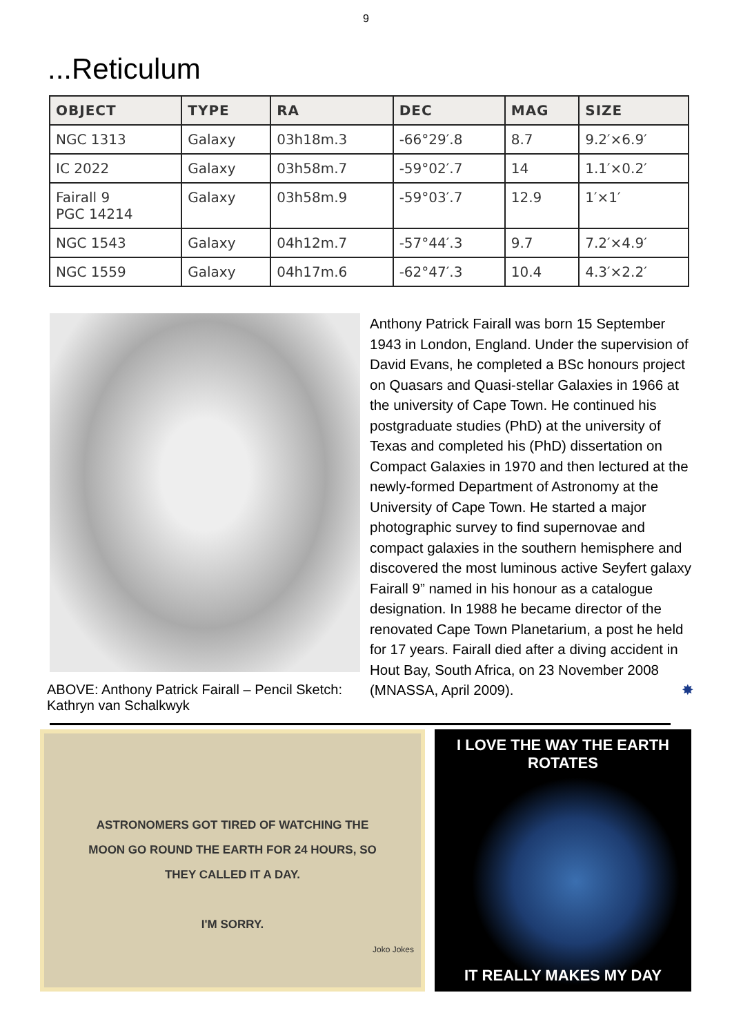9
...Reticulum
| OBJECT | TYPE | RA | DEC | MAG | SIZE |
| --- | --- | --- | --- | --- | --- |
| NGC 1313 | Galaxy | 03h18m.3 | -66°29′.8 | 8.7 | 9.2′×6.9′ |
| IC 2022 | Galaxy | 03h58m.7 | -59°02′.7 | 14 | 1.1′×0.2′ |
| Fairall 9 PGC 14214 | Galaxy | 03h58m.9 | -59°03′.7 | 12.9 | 1′×1′ |
| NGC 1543 | Galaxy | 04h12m.7 | -57°44′.3 | 9.7 | 7.2′×4.9′ |
| NGC 1559 | Galaxy | 04h17m.6 | -62°47′.3 | 10.4 | 4.3′×2.2′ |
ABOVE: Anthony Patrick Fairall – Pencil Sketch: Kathryn van Schalkwyk
Anthony Patrick Fairall was born 15 September 1943 in London, England. Under the supervision of David Evans, he completed a BSc honours project on Quasars and Quasi-stellar Galaxies in 1966 at the university of Cape Town. He continued his postgraduate studies (PhD) at the university of Texas and completed his (PhD) dissertation on Compact Galaxies in 1970 and then lectured at the newly-formed Department of Astronomy at the University of Cape Town. He started a major photographic survey to find supernovae and compact galaxies in the southern hemisphere and discovered the most luminous active Seyfert galaxy Fairall 9” named in his honour as a catalogue designation. In 1988 he became director of the renovated Cape Town Planetarium, a post he held for 17 years. Fairall died after a diving accident in Hout Bay, South Africa, on 23 November 2008 (MNASSA, April 2009). ✸
ASTRONOMERS GOT TIRED OF WATCHING THE
MOON GO ROUND THE EARTH FOR 24 HOURS, SO
THEY CALLED IT A DAY.
I'M SORRY.
Joko Jokes
I LOVE THE WAY THE EARTH ROTATES
IT REALLY MAKES MY DAY